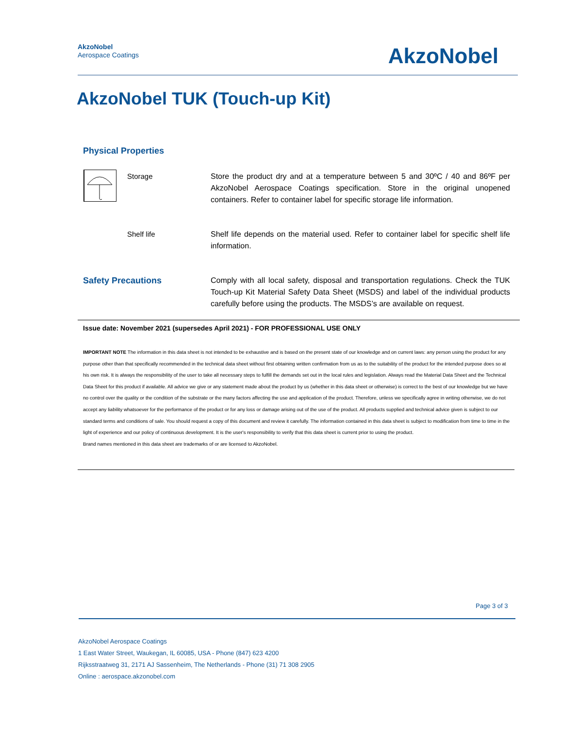AkzoNobel
Aerospace Coatings
AkzoNobel
AkzoNobel TUK (Touch-up Kit)
Physical Properties
Storage
Store the product dry and at a temperature between 5 and 30ºC / 40 and 86ºF per AkzoNobel Aerospace Coatings specification. Store in the original unopened containers. Refer to container label for specific storage life information.
Shelf life
Shelf life depends on the material used. Refer to container label for specific shelf life information.
Safety Precautions
Comply with all local safety, disposal and transportation regulations. Check the TUK Touch-up Kit Material Safety Data Sheet (MSDS) and label of the individual products carefully before using the products. The MSDS’s are available on request.
Issue date: November 2021 (supersedes April 2021) - FOR PROFESSIONAL USE ONLY
IMPORTANT NOTE The information in this data sheet is not intended to be exhaustive and is based on the present state of our knowledge and on current laws: any person using the product for any purpose other than that specifically recommended in the technical data sheet without first obtaining written confirmation from us as to the suitability of the product for the intended purpose does so at his own risk. It is always the responsibility of the user to take all necessary steps to fulfill the demands set out in the local rules and legislation. Always read the Material Data Sheet and the Technical Data Sheet for this product if available. All advice we give or any statement made about the product by us (whether in this data sheet or otherwise) is correct to the best of our knowledge but we have no control over the quality or the condition of the substrate or the many factors affecting the use and application of the product. Therefore, unless we specifically agree in writing otherwise, we do not accept any liability whatsoever for the performance of the product or for any loss or damage arising out of the use of the product. All products supplied and technical advice given is subject to our standard terms and conditions of sale. You should request a copy of this document and review it carefully. The information contained in this data sheet is subject to modification from time to time in the light of experience and our policy of continuous development. It is the user's responsibility to verify that this data sheet is current prior to using the product.
Brand names mentioned in this data sheet are trademarks of or are licensed to AkzoNobel.
Page 3 of 3
AkzoNobel Aerospace Coatings
1 East Water Street, Waukegan, IL 60085, USA - Phone (847) 623 4200
Rijksstraatweg 31, 2171 AJ Sassenheim, The Netherlands - Phone (31) 71 308 2905
Online : aerospace.akzonobel.com